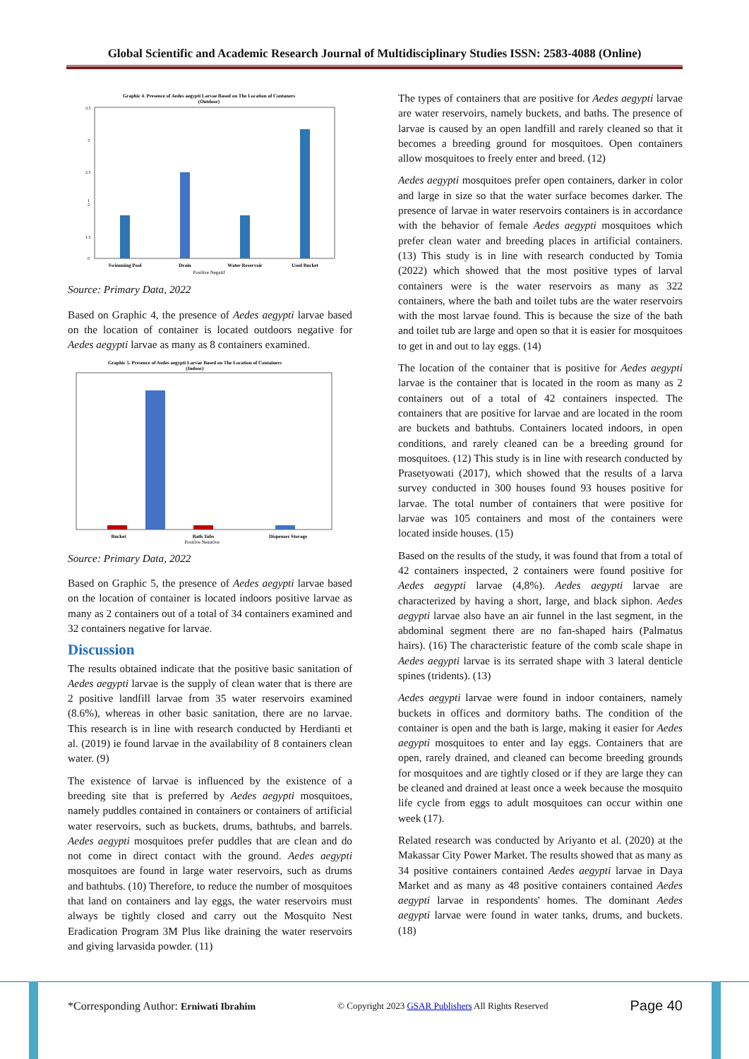Global Scientific and Academic Research Journal of Multidisciplinary Studies ISSN: 2583-4088 (Online)
Graphic 4. Presence of Aedes aegypti Larvae Based on The Location of Contaners
(Outdoor)
3.5
3
2.5
2
1.5
1
0
Swimming Pool
Drain
Water Reservoir
Used Bucket
Positive Negatif
Source: Primary Data, 2022
Based on Graphic 4, the presence of Aedes aegypti larvae based on the location of container is located outdoors negative for Aedes aegypti larvae as many as 8 containers examined.
Graphic 5. Presence of Aedes aegypti Larvae Based on The Location of Containers
(Indoor)
Bucket
Bath Tubs
Dispenser Storage
Positive Negative
Source: Primary Data, 2022
Based on Graphic 5, the presence of Aedes aegypti larvae based on the location of container is located indoors positive larvae as many as 2 containers out of a total of 34 containers examined and 32 containers negative for larvae.
Discussion
The results obtained indicate that the positive basic sanitation of Aedes aegypti larvae is the supply of clean water that is there are 2 positive landfill larvae from 35 water reservoirs examined (8.6%), whereas in other basic sanitation, there are no larvae. This research is in line with research conducted by Herdianti et al. (2019) ie found larvae in the availability of 8 containers clean water. (9)
The existence of larvae is influenced by the existence of a breeding site that is preferred by Aedes aegypti mosquitoes, namely puddles contained in containers or containers of artificial water reservoirs, such as buckets, drums, bathtubs, and barrels. Aedes aegypti mosquitoes prefer puddles that are clean and do not come in direct contact with the ground. Aedes aegypti mosquitoes are found in large water reservoirs, such as drums and bathtubs. (10) Therefore, to reduce the number of mosquitoes that land on containers and lay eggs, the water reservoirs must always be tightly closed and carry out the Mosquito Nest Eradication Program 3M Plus like draining the water reservoirs and giving larvasida powder. (11)
The types of containers that are positive for Aedes aegypti larvae are water reservoirs, namely buckets, and baths. The presence of larvae is caused by an open landfill and rarely cleaned so that it becomes a breeding ground for mosquitoes. Open containers allow mosquitoes to freely enter and breed. (12)
Aedes aegypti mosquitoes prefer open containers, darker in color and large in size so that the water surface becomes darker. The presence of larvae in water reservoirs containers is in accordance with the behavior of female Aedes aegypti mosquitoes which prefer clean water and breeding places in artificial containers. (13) This study is in line with research conducted by Tomia (2022) which showed that the most positive types of larval containers were is the water reservoirs as many as 322 containers, where the bath and toilet tubs are the water reservoirs with the most larvae found. This is because the size of the bath and toilet tub are large and open so that it is easier for mosquitoes to get in and out to lay eggs. (14)
The location of the container that is positive for Aedes aegypti larvae is the container that is located in the room as many as 2 containers out of a total of 42 containers inspected. The containers that are positive for larvae and are located in the room are buckets and bathtubs. Containers located indoors, in open conditions, and rarely cleaned can be a breeding ground for mosquitoes. (12) This study is in line with research conducted by Prasetyowati (2017), which showed that the results of a larva survey conducted in 300 houses found 93 houses positive for larvae. The total number of containers that were positive for larvae was 105 containers and most of the containers were located inside houses. (15)
Based on the results of the study, it was found that from a total of 42 containers inspected, 2 containers were found positive for Aedes aegypti larvae (4,8%). Aedes aegypti larvae are characterized by having a short, large, and black siphon. Aedes aegypti larvae also have an air funnel in the last segment, in the abdominal segment there are no fan-shaped hairs (Palmatus hairs). (16) The characteristic feature of the comb scale shape in Aedes aegypti larvae is its serrated shape with 3 lateral denticle spines (tridents). (13)
Aedes aegypti larvae were found in indoor containers, namely buckets in offices and dormitory baths. The condition of the container is open and the bath is large, making it easier for Aedes aegypti mosquitoes to enter and lay eggs. Containers that are open, rarely drained, and cleaned can become breeding grounds for mosquitoes and are tightly closed or if they are large they can be cleaned and drained at least once a week because the mosquito life cycle from eggs to adult mosquitoes can occur within one week (17).
Related research was conducted by Ariyanto et al. (2020) at the Makassar City Power Market. The results showed that as many as 34 positive containers contained Aedes aegypti larvae in Daya Market and as many as 48 positive containers contained Aedes aegypti larvae in respondents' homes. The dominant Aedes aegypti larvae were found in water tanks, drums, and buckets. (18)
*Corresponding Author: Erniwati Ibrahim © Copyright 2023 GSAR Publishers All Rights Reserved Page 40